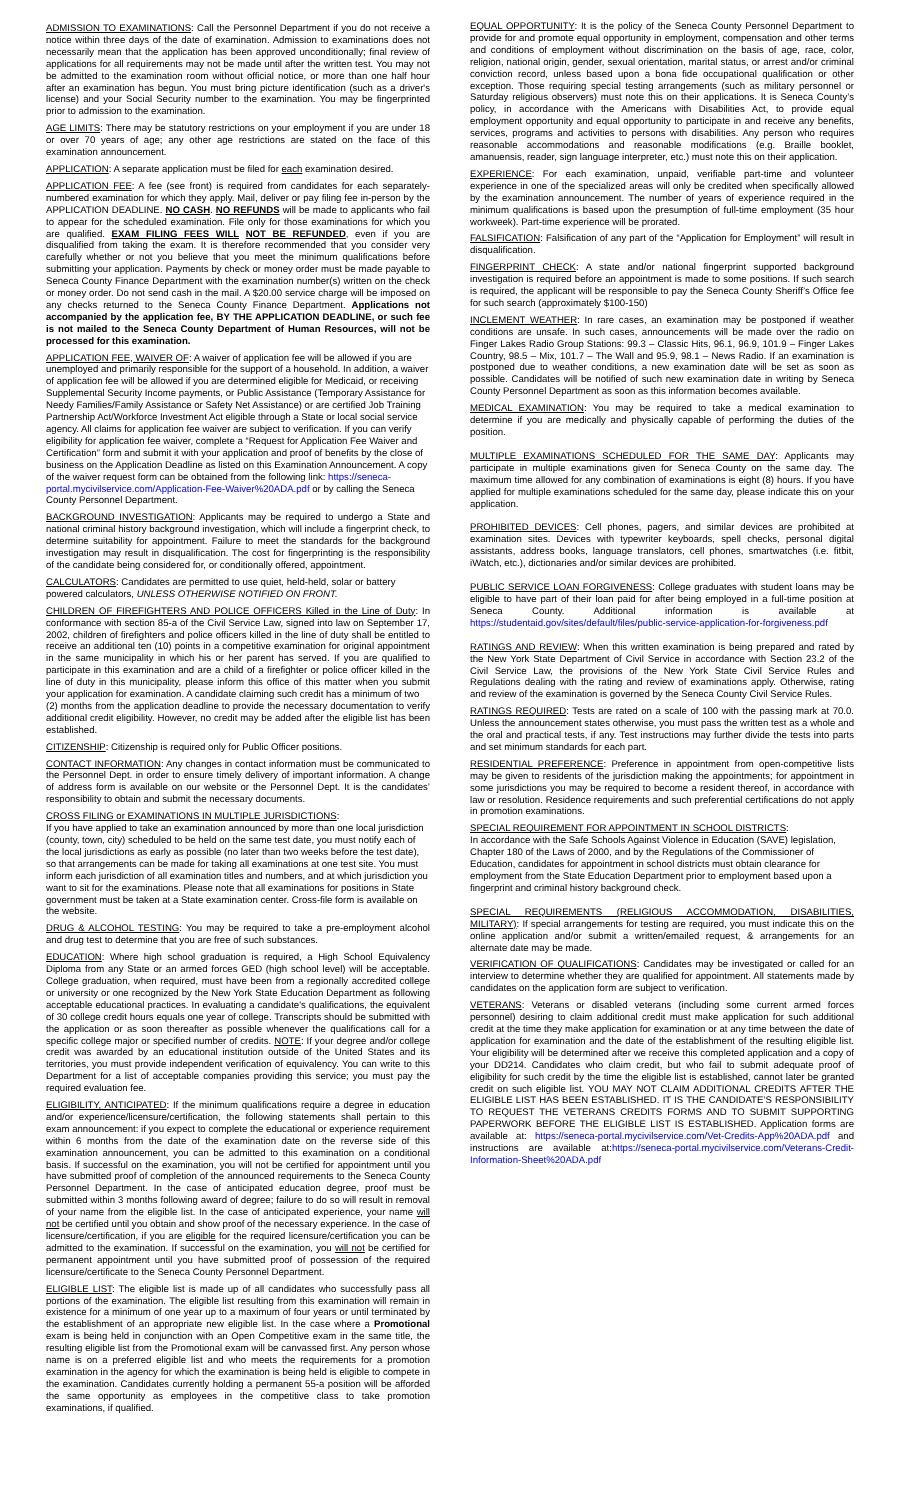ADMISSION TO EXAMINATIONS: Call the Personnel Department if you do not receive a notice within three days of the date of examination. Admission to examinations does not necessarily mean that the application has been approved unconditionally; final review of applications for all requirements may not be made until after the written test. You may not be admitted to the examination room without official notice, or more than one half hour after an examination has begun. You must bring picture identification (such as a driver's license) and your Social Security number to the examination. You may be fingerprinted prior to admission to the examination.
AGE LIMITS: There may be statutory restrictions on your employment if you are under 18 or over 70 years of age; any other age restrictions are stated on the face of this examination announcement.
APPLICATION: A separate application must be filed for each examination desired.
APPLICATION FEE: A fee (see front) is required from candidates for each separately-numbered examination for which they apply. Mail, deliver or pay filing fee in-person by the APPLICATION DEADLINE. NO CASH. NO REFUNDS will be made to applicants who fail to appear for the scheduled examination. File only for those examinations for which you are qualified. EXAM FILING FEES WILL NOT BE REFUNDED, even if you are disqualified from taking the exam. It is therefore recommended that you consider very carefully whether or not you believe that you meet the minimum qualifications before submitting your application. Payments by check or money order must be made payable to Seneca County Finance Department with the examination number(s) written on the check or money order. Do not send cash in the mail. A $20.00 service charge will be imposed on any checks returned to the Seneca County Finance Department. Applications not accompanied by the application fee, BY THE APPLICATION DEADLINE, or such fee is not mailed to the Seneca County Department of Human Resources, will not be processed for this examination.
APPLICATION FEE, WAIVER OF: A waiver of application fee will be allowed if you are unemployed and primarily responsible for the support of a household. In addition, a waiver of application fee will be allowed if you are determined eligible for Medicaid, or receiving Supplemental Security Income payments, or Public Assistance (Temporary Assistance for Needy Families/Family Assistance or Safety Net Assistance) or are certified Job Training Partnership Act/Workforce Investment Act eligible through a State or local social service agency. All claims for application fee waiver are subject to verification. If you can verify eligibility for application fee waiver, complete a “Request for Application Fee Waiver and Certification” form and submit it with your application and proof of benefits by the close of business on the Application Deadline as listed on this Examination Announcement. A copy of the waiver request form can be obtained from the following link: https://seneca-portal.mycivilservice.com/Application-Fee-Waiver%20ADA.pdf or by calling the Seneca County Personnel Department.
BACKGROUND INVESTIGATION: Applicants may be required to undergo a State and national criminal history background investigation, which will include a fingerprint check, to determine suitability for appointment. Failure to meet the standards for the background investigation may result in disqualification. The cost for fingerprinting is the responsibility of the candidate being considered for, or conditionally offered, appointment.
CALCULATORS: Candidates are permitted to use quiet, held-held, solar or battery powered calculators, UNLESS OTHERWISE NOTIFIED ON FRONT.
CHILDREN OF FIREFIGHTERS AND POLICE OFFICERS Killed in the Line of Duty: In conformance with section 85-a of the Civil Service Law, signed into law on September 17, 2002, children of firefighters and police officers killed in the line of duty shall be entitled to receive an additional ten (10) points in a competitive examination for original appointment in the same municipality in which his or her parent has served. If you are qualified to participate in this examination and are a child of a firefighter or police officer killed in the line of duty in this municipality, please inform this office of this matter when you submit your application for examination. A candidate claiming such credit has a minimum of two
(2) months from the application deadline to provide the necessary documentation to verify additional credit eligibility. However, no credit may be added after the eligible list has been established.
CITIZENSHIP: Citizenship is required only for Public Officer positions.
CONTACT INFORMATION: Any changes in contact information must be communicated to the Personnel Dept. in order to ensure timely delivery of important information. A change of address form is available on our website or the Personnel Dept. It is the candidates’ responsibility to obtain and submit the necessary documents.
CROSS FILING or EXAMINATIONS IN MULTIPLE JURISDICTIONS:
If you have applied to take an examination announced by more than one local jurisdiction (county, town, city) scheduled to be held on the same test date, you must notify each of the local jurisdictions as early as possible (no later than two weeks before the test date), so that arrangements can be made for taking all examinations at one test site. You must inform each jurisdiction of all examination titles and numbers, and at which jurisdiction you want to sit for the examinations. Please note that all examinations for positions in State government must be taken at a State examination center. Cross-file form is available on the website.
DRUG & ALCOHOL TESTING: You may be required to take a pre-employment alcohol and drug test to determine that you are free of such substances.
EDUCATION: Where high school graduation is required, a High School Equivalency Diploma from any State or an armed forces GED (high school level) will be acceptable. College graduation, when required, must have been from a regionally accredited college or university or one recognized by the New York State Education Department as following acceptable educational practices. In evaluating a candidate's qualifications, the equivalent of 30 college credit hours equals one year of college. Transcripts should be submitted with the application or as soon thereafter as possible whenever the qualifications call for a specific college major or specified number of credits. NOTE: If your degree and/or college credit was awarded by an educational institution outside of the United States and its territories, you must provide independent verification of equivalency. You can write to this Department for a list of acceptable companies providing this service; you must pay the required evaluation fee.
ELIGIBILITY, ANTICIPATED: If the minimum qualifications require a degree in education and/or experience/licensure/certification, the following statements shall pertain to this exam announcement: if you expect to complete the educational or experience requirement within 6 months from the date of the examination date on the reverse side of this examination announcement, you can be admitted to this examination on a conditional basis. If successful on the examination, you will not be certified for appointment until you have submitted proof of completion of the announced requirements to the Seneca County Personnel Department. In the case of anticipated education degree, proof must be submitted within 3 months following award of degree; failure to do so will result in removal of your name from the eligible list. In the case of anticipated experience, your name will not be certified until you obtain and show proof of the necessary experience. In the case of licensure/certification, if you are eligible for the required licensure/certification you can be admitted to the examination. If successful on the examination, you will not be certified for permanent appointment until you have submitted proof of possession of the required licensure/certificate to the Seneca County Personnel Department.
ELIGIBLE LIST: The eligible list is made up of all candidates who successfully pass all portions of the examination. The eligible list resulting from this examination will remain in existence for a minimum of one year up to a maximum of four years or until terminated by the establishment of an appropriate new eligible list. In the case where a Promotional exam is being held in conjunction with an Open Competitive exam in the same title, the resulting eligible list from the Promotional exam will be canvassed first. Any person whose name is on a preferred eligible list and who meets the requirements for a promotion examination in the agency for which the examination is being held is eligible to compete in the examination. Candidates currently holding a permanent 55-a position will be afforded the same opportunity as employees in the competitive class to take promotion examinations, if qualified.
EQUAL OPPORTUNITY: It is the policy of the Seneca County Personnel Department to provide for and promote equal opportunity in employment, compensation and other terms and conditions of employment without discrimination on the basis of age, race, color, religion, national origin, gender, sexual orientation, marital status, or arrest and/or criminal conviction record, unless based upon a bona fide occupational qualification or other exception. Those requiring special testing arrangements (such as military personnel or Saturday religious observers) must note this on their applications. It is Seneca County’s policy, in accordance with the Americans with Disabilities Act, to provide equal employment opportunity and equal opportunity to participate in and receive any benefits, services, programs and activities to persons with disabilities. Any person who requires reasonable accommodations and reasonable modifications (e.g. Braille booklet, amanuensis, reader, sign language interpreter, etc.) must note this on their application.
EXPERIENCE: For each examination, unpaid, verifiable part-time and volunteer experience in one of the specialized areas will only be credited when specifically allowed by the examination announcement. The number of years of experience required in the minimum qualifications is based upon the presumption of full-time employment (35 hour workweek). Part-time experience will be prorated.
FALSIFICATION: Falsification of any part of the “Application for Employment” will result in disqualification.
FINGERPRINT CHECK: A state and/or national fingerprint supported background investigation is required before an appointment is made to some positions. If such search is required, the applicant will be responsible to pay the Seneca County Sheriff’s Office fee for such search (approximately $100-150)
INCLEMENT WEATHER: In rare cases, an examination may be postponed if weather conditions are unsafe. In such cases, announcements will be made over the radio on Finger Lakes Radio Group Stations: 99.3 – Classic Hits, 96.1, 96.9, 101.9 – Finger Lakes Country, 98.5 – Mix, 101.7 – The Wall and 95.9, 98.1 – News Radio. If an examination is postponed due to weather conditions, a new examination date will be set as soon as possible. Candidates will be notified of such new examination date in writing by Seneca County Personnel Department as soon as this information becomes available.
MEDICAL EXAMINATION: You may be required to take a medical examination to determine if you are medically and physically capable of performing the duties of the position.
MULTIPLE EXAMINATIONS SCHEDULED FOR THE SAME DAY: Applicants may participate in multiple examinations given for Seneca County on the same day. The maximum time allowed for any combination of examinations is eight (8) hours. If you have applied for multiple examinations scheduled for the same day, please indicate this on your application.
PROHIBITED DEVICES: Cell phones, pagers, and similar devices are prohibited at examination sites. Devices with typewriter keyboards, spell checks, personal digital assistants, address books, language translators, cell phones, smartwatches (i.e. fitbit, iWatch, etc.), dictionaries and/or similar devices are prohibited.
PUBLIC SERVICE LOAN FORGIVENESS: College graduates with student loans may be eligible to have part of their loan paid for after being employed in a full-time position at Seneca County. Additional information is available at https://studentaid.gov/sites/default/files/public-service-application-for-forgiveness.pdf
RATINGS AND REVIEW: When this written examination is being prepared and rated by the New York State Department of Civil Service in accordance with Section 23.2 of the Civil Service Law, the provisions of the New York State Civil Service Rules and Regulations dealing with the rating and review of examinations apply. Otherwise, rating and review of the examination is governed by the Seneca County Civil Service Rules.
RATINGS REQUIRED: Tests are rated on a scale of 100 with the passing mark at 70.0. Unless the announcement states otherwise, you must pass the written test as a whole and the oral and practical tests, if any. Test instructions may further divide the tests into parts and set minimum standards for each part.
RESIDENTIAL PREFERENCE: Preference in appointment from open-competitive lists may be given to residents of the jurisdiction making the appointments; for appointment in some jurisdictions you may be required to become a resident thereof, in accordance with law or resolution. Residence requirements and such preferential certifications do not apply in promotion examinations.
SPECIAL REQUIREMENT FOR APPOINTMENT IN SCHOOL DISTRICTS:
In accordance with the Safe Schools Against Violence in Education (SAVE) legislation, Chapter 180 of the Laws of 2000, and by the Regulations of the Commissioner of Education, candidates for appointment in school districts must obtain clearance for employment from the State Education Department prior to employment based upon a fingerprint and criminal history background check.
SPECIAL REQUIREMENTS (RELIGIOUS ACCOMMODATION, DISABILITIES, MILITARY): If special arrangements for testing are required, you must indicate this on the online application and/or submit a written/emailed request, & arrangements for an alternate date may be made.
VERIFICATION OF QUALIFICATIONS: Candidates may be investigated or called for an interview to determine whether they are qualified for appointment. All statements made by candidates on the application form are subject to verification.
VETERANS: Veterans or disabled veterans (including some current armed forces personnel) desiring to claim additional credit must make application for such additional credit at the time they make application for examination or at any time between the date of application for examination and the date of the establishment of the resulting eligible list. Your eligibility will be determined after we receive this completed application and a copy of your DD214. Candidates who claim credit, but who fail to submit adequate proof of eligibility for such credit by the time the eligible list is established, cannot later be granted credit on such eligible list. YOU MAY NOT CLAIM ADDITIONAL CREDITS AFTER THE ELIGIBLE LIST HAS BEEN ESTABLISHED. IT IS THE CANDIDATE’S RESPONSIBILITY TO REQUEST THE VETERANS CREDITS FORMS AND TO SUBMIT SUPPORTING PAPERWORK BEFORE THE ELIGIBLE LIST IS ESTABLISHED. Application forms are available at: https://seneca-portal.mycivilservice.com/Vet-Credits-App%20ADA.pdf and instructions are available at:https://seneca-portal.mycivilservice.com/Veterans-Credit-Information-Sheet%20ADA.pdf